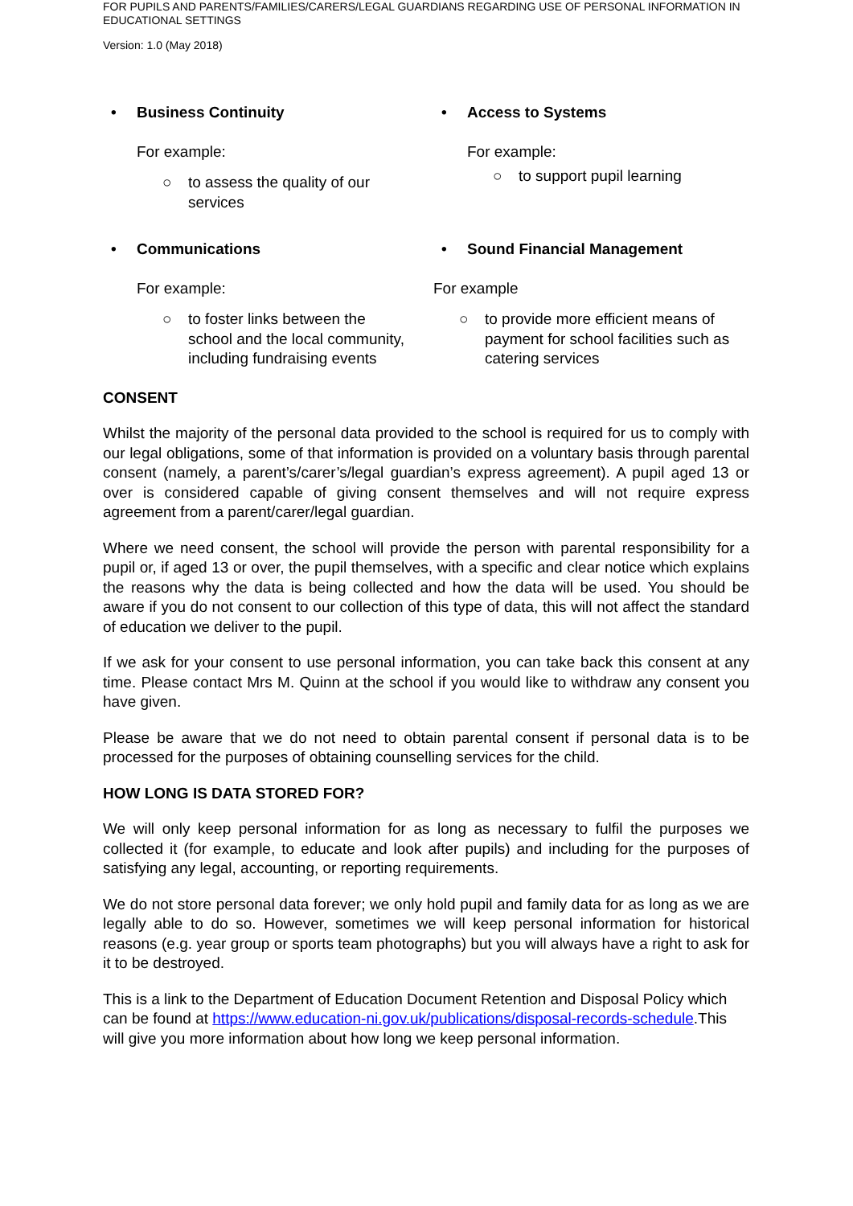FOR PUPILS AND PARENTS/FAMILIES/CARERS/LEGAL GUARDIANS REGARDING USE OF PERSONAL INFORMATION IN EDUCATIONAL SETTINGS
Version: 1.0 (May 2018)
• Business Continuity
For example:
○ to assess the quality of our
services
• Access to Systems
For example:
○ to support pupil learning
• Communications
For example:
○ to foster links between the
school and the local community,
including fundraising events
• Sound Financial Management
For example
○ to provide more efficient means of
payment for school facilities such as
catering services
CONSENT
Whilst the majority of the personal data provided to the school is required for us to comply with our legal obligations, some of that information is provided on a voluntary basis through parental consent (namely, a parent’s/carer’s/legal guardian’s express agreement). A pupil aged 13 or over is considered capable of giving consent themselves and will not require express agreement from a parent/carer/legal guardian.
Where we need consent, the school will provide the person with parental responsibility for a pupil or, if aged 13 or over, the pupil themselves, with a specific and clear notice which explains the reasons why the data is being collected and how the data will be used. You should be aware if you do not consent to our collection of this type of data, this will not affect the standard of education we deliver to the pupil.
If we ask for your consent to use personal information, you can take back this consent at any time. Please contact Mrs M. Quinn at the school if you would like to withdraw any consent you have given.
Please be aware that we do not need to obtain parental consent if personal data is to be processed for the purposes of obtaining counselling services for the child.
HOW LONG IS DATA STORED FOR?
We will only keep personal information for as long as necessary to fulfil the purposes we collected it (for example, to educate and look after pupils) and including for the purposes of satisfying any legal, accounting, or reporting requirements.
We do not store personal data forever; we only hold pupil and family data for as long as we are legally able to do so. However, sometimes we will keep personal information for historical reasons (e.g. year group or sports team photographs) but you will always have a right to ask for it to be destroyed.
This is a link to the Department of Education Document Retention and Disposal Policy which can be found at https://www.education-ni.gov.uk/publications/disposal-records-schedule.This will give you more information about how long we keep personal information.